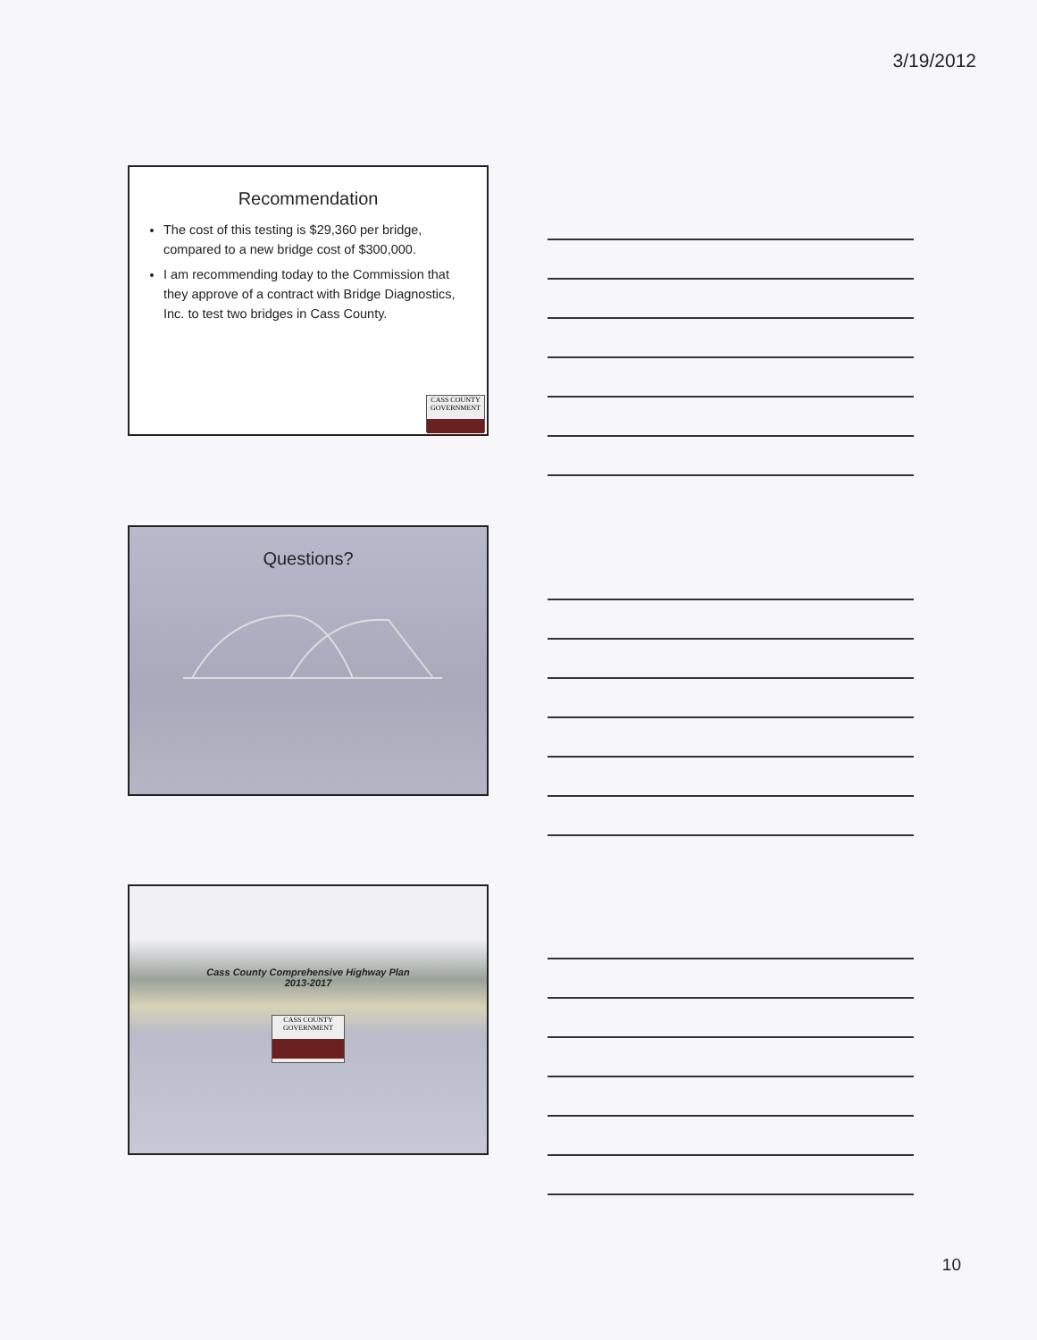3/19/2012
Recommendation
The cost of this testing is $29,360 per bridge, compared to a new bridge cost of $300,000.
I am recommending today to the Commission that they approve of a contract with Bridge Diagnostics, Inc. to test two bridges in Cass County.
CASS COUNTY
GOVERNMENT
Questions?
Cass County Comprehensive Highway Plan
2013-2017
CASS COUNTY
GOVERNMENT
10